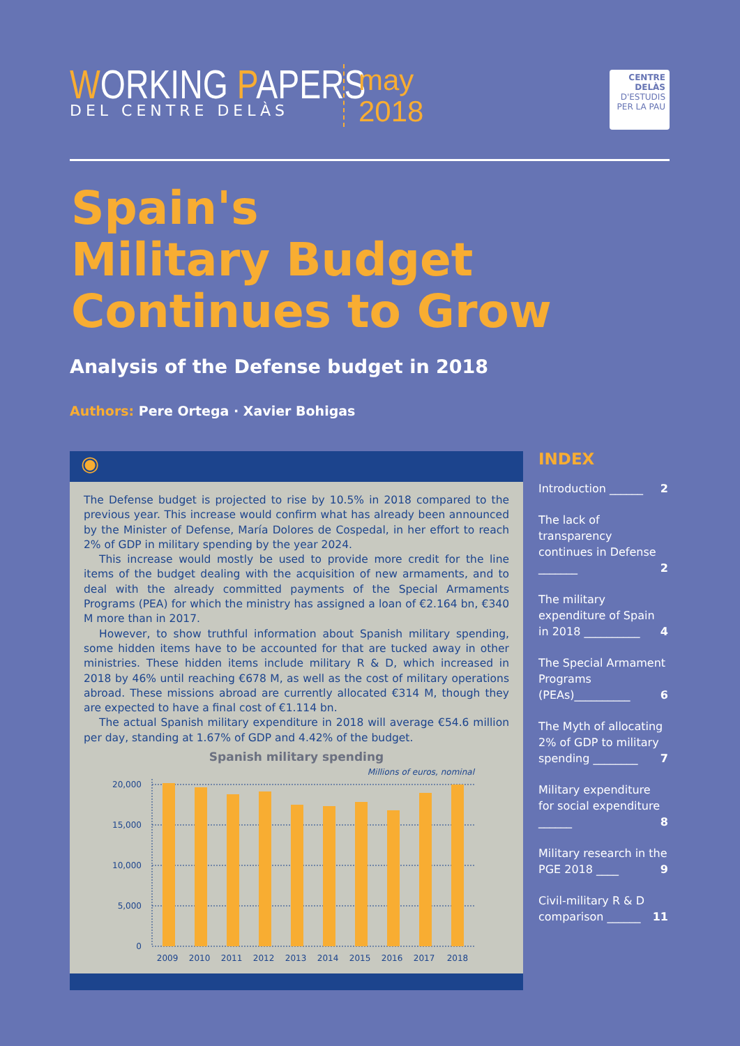WORKING PAPERS
DEL CENTRE DELÀS
may
2018
CENTRE DELÀS
D'ESTUDIS
PER LA PAU
Spain's
Military Budget
Continues to Grow
Analysis of the Defense budget in 2018
Authors: Pere Ortega · Xavier Bohigas
◉
The Defense budget is projected to rise by 10.5% in 2018 compared to the previous year. This increase would confirm what has already been announced by the Minister of Defense, María Dolores de Cospedal, in her effort to reach 2% of GDP in military spending by the year 2024.
This increase would mostly be used to provide more credit for the line items of the budget dealing with the acquisition of new armaments, and to deal with the already committed payments of the Special Armaments Programs (PEA) for which the ministry has assigned a loan of €2.164 bn, €340 M more than in 2017.
However, to show truthful information about Spanish military spending, some hidden items have to be accounted for that are tucked away in other ministries. These hidden items include military R & D, which increased in 2018 by 46% until reaching €678 M, as well as the cost of military operations abroad. These missions abroad are currently allocated €314 M, though they are expected to have a final cost of €1.114 bn.
The actual Spanish military expenditure in 2018 will average €54.6 million per day, standing at 1.67% of GDP and 4.42% of the budget.
Spanish military spending
Millions of euros, nominal
20,000
15,000
10,000
5,000
0
2009 2010 2011 2012 2013 2014 2015 2016 2017 2018
INDEX
Introduction ______ 2
The lack of transparency continues in Defense _______ 2
The military expenditure of Spain in 2018 __________ 4
The Special Armament Programs (PEAs)__________ 6
The Myth of allocating 2% of GDP to military spending ________ 7
Military expenditure for social expenditure ______ 8
Military research in the PGE 2018 ____ 9
Civil-military R & D comparison ______ 11